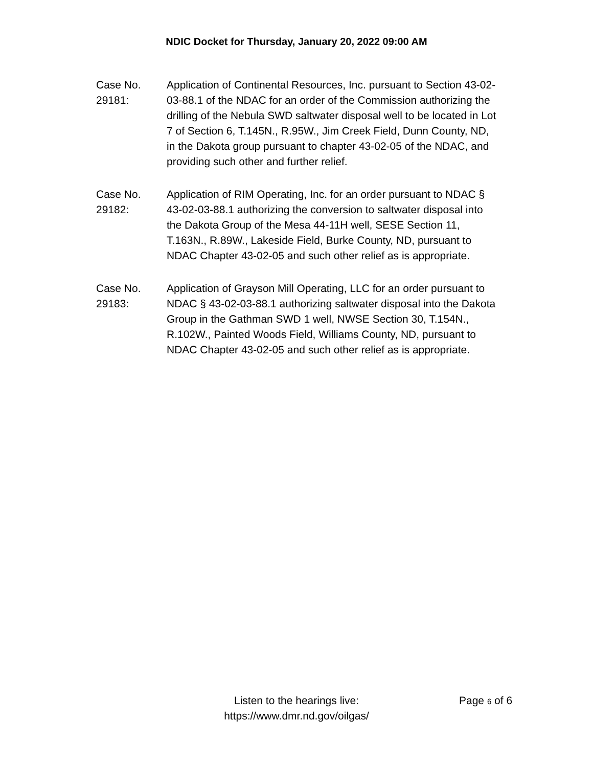NDIC Docket for Thursday, January 20, 2022 09:00 AM
Case No.
29181:
Application of Continental Resources, Inc. pursuant to Section 43-02-03-88.1 of the NDAC for an order of the Commission authorizing the drilling of the Nebula SWD saltwater disposal well to be located in Lot 7 of Section 6, T.145N., R.95W., Jim Creek Field, Dunn County, ND, in the Dakota group pursuant to chapter 43-02-05 of the NDAC, and providing such other and further relief.
Case No.
29182:
Application of RIM Operating, Inc. for an order pursuant to NDAC § 43-02-03-88.1 authorizing the conversion to saltwater disposal into the Dakota Group of the Mesa 44-11H well, SESE Section 11, T.163N., R.89W., Lakeside Field, Burke County, ND, pursuant to NDAC Chapter 43-02-05 and such other relief as is appropriate.
Case No.
29183:
Application of Grayson Mill Operating, LLC for an order pursuant to NDAC § 43-02-03-88.1 authorizing saltwater disposal into the Dakota Group in the Gathman SWD 1 well, NWSE Section 30, T.154N., R.102W., Painted Woods Field, Williams County, ND, pursuant to NDAC Chapter 43-02-05 and such other relief as is appropriate.
Listen to the hearings live:
https://www.dmr.nd.gov/oilgas/
Page 6 of 6